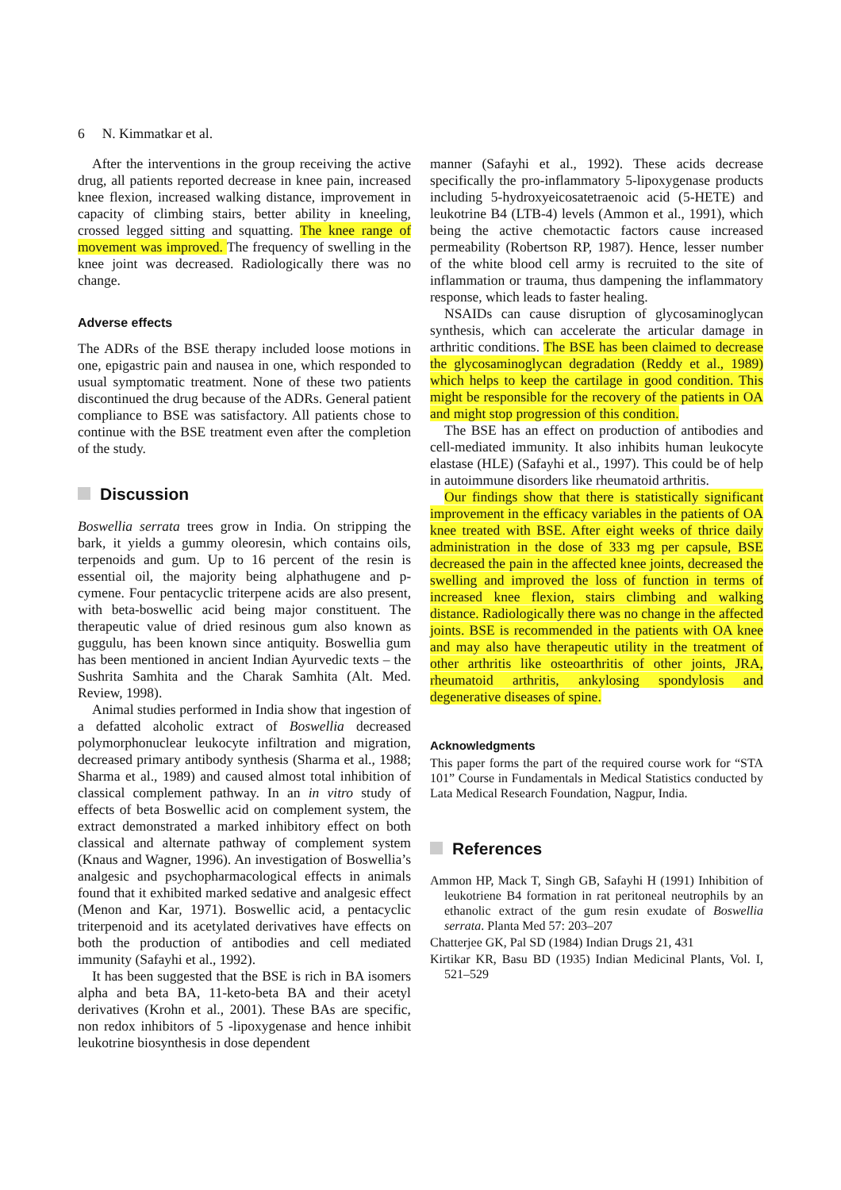6 N. Kimmatkar et al.
After the interventions in the group receiving the active drug, all patients reported decrease in knee pain, increased knee flexion, increased walking distance, improvement in capacity of climbing stairs, better ability in kneeling, crossed legged sitting and squatting. The knee range of movement was improved. The frequency of swelling in the knee joint was decreased. Radiologically there was no change.
Adverse effects
The ADRs of the BSE therapy included loose motions in one, epigastric pain and nausea in one, which responded to usual symptomatic treatment. None of these two patients discontinued the drug because of the ADRs. General patient compliance to BSE was satisfactory. All patients chose to continue with the BSE treatment even after the completion of the study.
Discussion
Boswellia serrata trees grow in India. On stripping the bark, it yields a gummy oleoresin, which contains oils, terpenoids and gum. Up to 16 percent of the resin is essential oil, the majority being alphathugene and p-cymene. Four pentacyclic triterpene acids are also present, with beta-boswellic acid being major constituent. The therapeutic value of dried resinous gum also known as guggulu, has been known since antiquity. Boswellia gum has been mentioned in ancient Indian Ayurvedic texts – the Sushrita Samhita and the Charak Samhita (Alt. Med. Review, 1998).
Animal studies performed in India show that ingestion of a defatted alcoholic extract of Boswellia decreased polymorphonuclear leukocyte infiltration and migration, decreased primary antibody synthesis (Sharma et al., 1988; Sharma et al., 1989) and caused almost total inhibition of classical complement pathway. In an in vitro study of effects of beta Boswellic acid on complement system, the extract demonstrated a marked inhibitory effect on both classical and alternate pathway of complement system (Knaus and Wagner, 1996). An investigation of Boswellia’s analgesic and psychopharmacological effects in animals found that it exhibited marked sedative and analgesic effect (Menon and Kar, 1971). Boswellic acid, a pentacyclic triterpenoid and its acetylated derivatives have effects on both the production of antibodies and cell mediated immunity (Safayhi et al., 1992).
It has been suggested that the BSE is rich in BA isomers alpha and beta BA, 11-keto-beta BA and their acetyl derivatives (Krohn et al., 2001). These BAs are specific, non redox inhibitors of 5 -lipoxygenase and hence inhibit leukotrine biosynthesis in dose dependent
manner (Safayhi et al., 1992). These acids decrease specifically the pro-inflammatory 5-lipoxygenase products including 5-hydroxyeicosatetraenoic acid (5-HETE) and leukotrine B4 (LTB-4) levels (Ammon et al., 1991), which being the active chemotactic factors cause increased permeability (Robertson RP, 1987). Hence, lesser number of the white blood cell army is recruited to the site of inflammation or trauma, thus dampening the inflammatory response, which leads to faster healing.
NSAIDs can cause disruption of glycosaminoglycan synthesis, which can accelerate the articular damage in arthritic conditions. The BSE has been claimed to decrease the glycosaminoglycan degradation (Reddy et al., 1989) which helps to keep the cartilage in good condition. This might be responsible for the recovery of the patients in OA and might stop progression of this condition.
The BSE has an effect on production of antibodies and cell-mediated immunity. It also inhibits human leukocyte elastase (HLE) (Safayhi et al., 1997). This could be of help in autoimmune disorders like rheumatoid arthritis.
Our findings show that there is statistically significant improvement in the efficacy variables in the patients of OA knee treated with BSE. After eight weeks of thrice daily administration in the dose of 333 mg per capsule, BSE decreased the pain in the affected knee joints, decreased the swelling and improved the loss of function in terms of increased knee flexion, stairs climbing and walking distance. Radiologically there was no change in the affected joints. BSE is recommended in the patients with OA knee and may also have therapeutic utility in the treatment of other arthritis like osteoarthritis of other joints, JRA, rheumatoid arthritis, ankylosing spondylosis and degenerative diseases of spine.
Acknowledgments
This paper forms the part of the required course work for “STA 101” Course in Fundamentals in Medical Statistics conducted by Lata Medical Research Foundation, Nagpur, India.
References
Ammon HP, Mack T, Singh GB, Safayhi H (1991) Inhibition of leukotriene B4 formation in rat peritoneal neutrophils by an ethanolic extract of the gum resin exudate of Boswellia serrata. Planta Med 57: 203–207
Chatterjee GK, Pal SD (1984) Indian Drugs 21, 431
Kirtikar KR, Basu BD (1935) Indian Medicinal Plants, Vol. I, 521–529